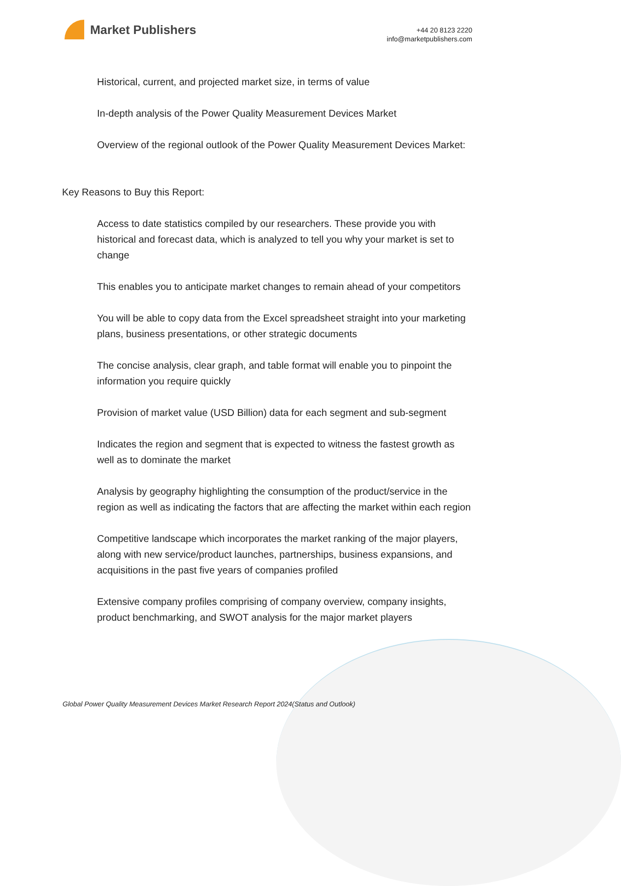Market Publishers
+44 20 8123 2220
info@marketpublishers.com
Historical, current, and projected market size, in terms of value
In-depth analysis of the Power Quality Measurement Devices Market
Overview of the regional outlook of the Power Quality Measurement Devices Market:
Key Reasons to Buy this Report:
Access to date statistics compiled by our researchers. These provide you with historical and forecast data, which is analyzed to tell you why your market is set to change
This enables you to anticipate market changes to remain ahead of your competitors
You will be able to copy data from the Excel spreadsheet straight into your marketing plans, business presentations, or other strategic documents
The concise analysis, clear graph, and table format will enable you to pinpoint the information you require quickly
Provision of market value (USD Billion) data for each segment and sub-segment
Indicates the region and segment that is expected to witness the fastest growth as well as to dominate the market
Analysis by geography highlighting the consumption of the product/service in the region as well as indicating the factors that are affecting the market within each region
Competitive landscape which incorporates the market ranking of the major players, along with new service/product launches, partnerships, business expansions, and acquisitions in the past five years of companies profiled
Extensive company profiles comprising of company overview, company insights, product benchmarking, and SWOT analysis for the major market players
Global Power Quality Measurement Devices Market Research Report 2024(Status and Outlook)